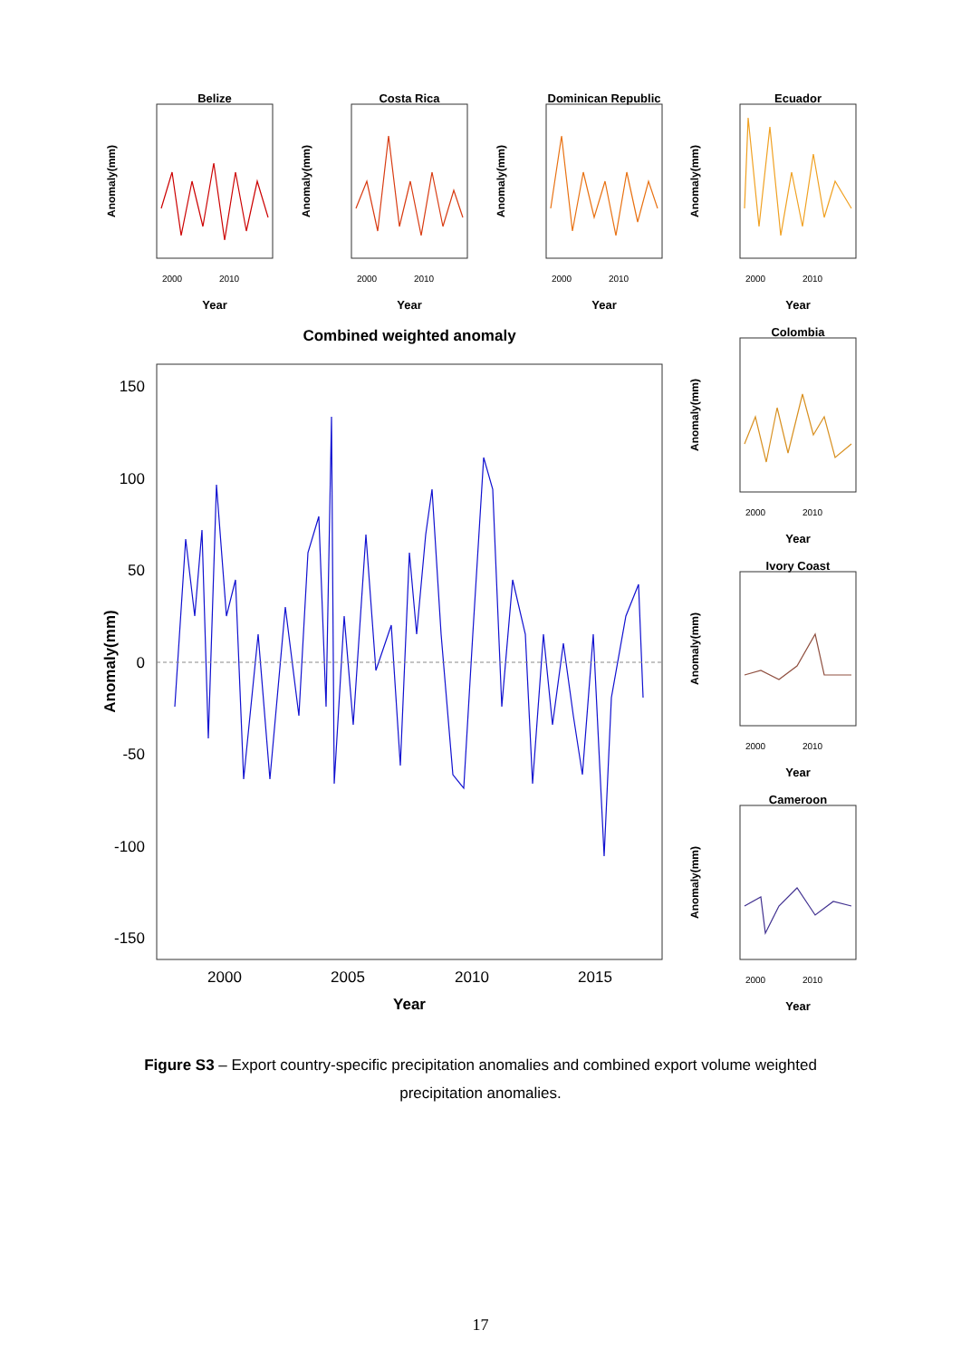Belize
Costa Rica
Dominican Republic
Ecuador
Year
Year
Year
Year
Colombia
Year
Ivory Coast
Year
Cameroon
Year
Combined weighted anomaly
Year
150
100
50
0
-50
-100
-150
2000
2005
2010
2015
Anomaly(mm)
Anomaly(mm)
Anomaly(mm)
Anomaly(mm)
Anomaly(mm)
Anomaly(mm)
Anomaly(mm)
Anomaly(mm)
2000
2010
2000
2010
2000
2010
2000
2010
2000
2010
2000
2010
2000
2010
Figure S3 – Export country-specific precipitation anomalies and combined export volume weighted precipitation anomalies.
17